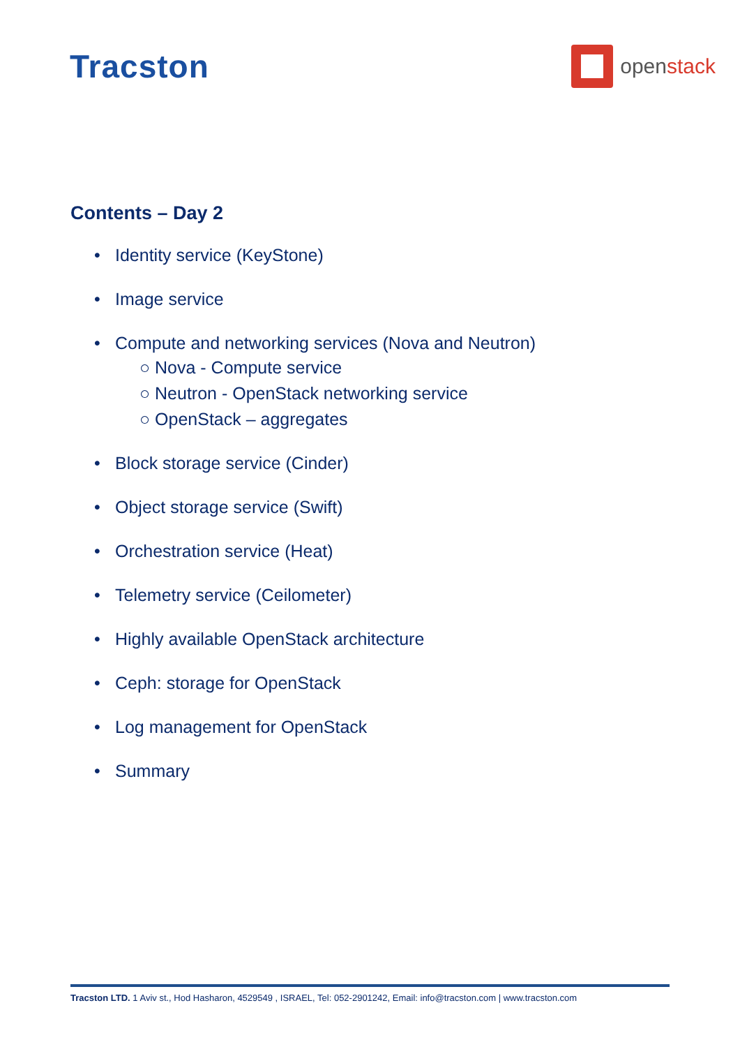Tracston
openstack
Contents – Day 2
• Identity service (KeyStone)
• Image service
• Compute and networking services (Nova and Neutron)
○ Nova - Compute service
○ Neutron - OpenStack networking service
○ OpenStack – aggregates
• Block storage service (Cinder)
• Object storage service (Swift)
• Orchestration service (Heat)
• Telemetry service (Ceilometer)
• Highly available OpenStack architecture
• Ceph: storage for OpenStack
• Log management for OpenStack
• Summary
Tracston LTD. 1 Aviv st., Hod Hasharon, 4529549 , ISRAEL, Tel: 052-2901242, Email: info@tracston.com | www.tracston.com